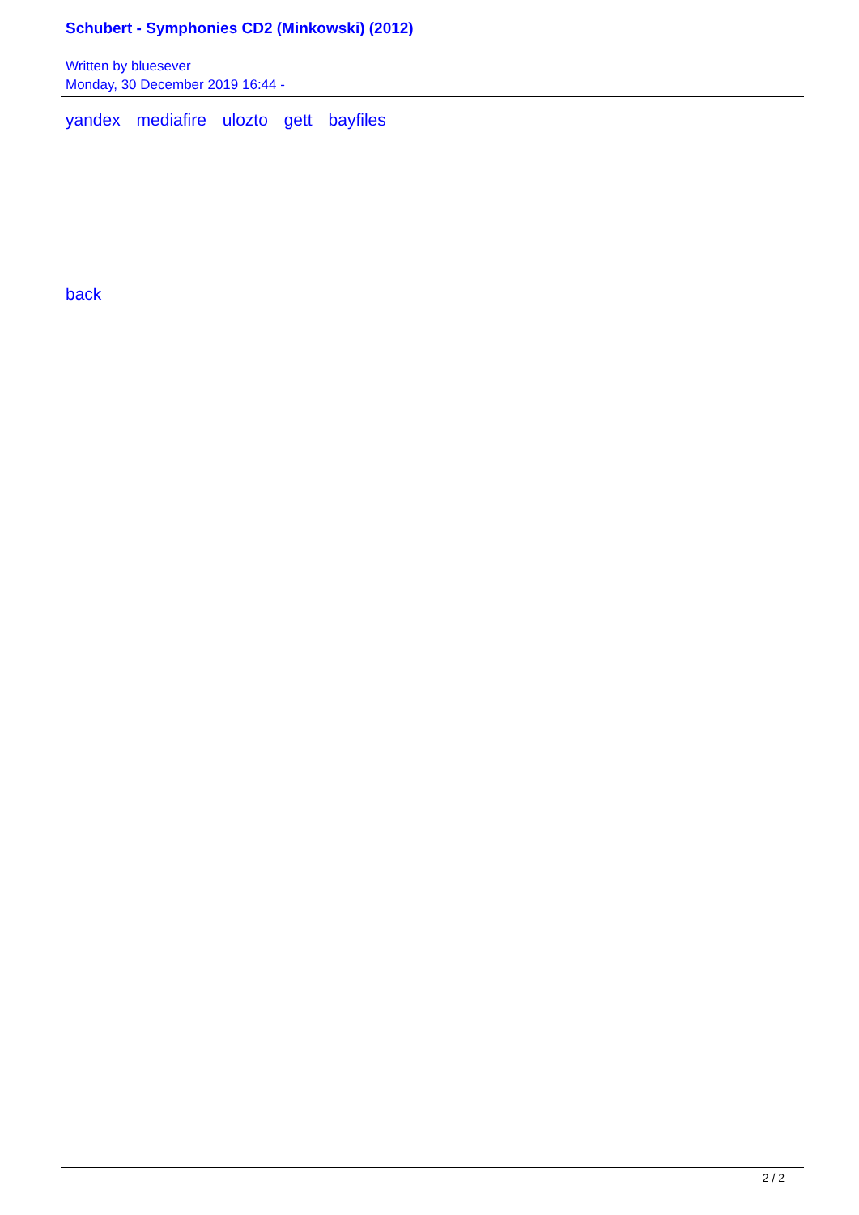Schubert - Symphonies CD2 (Minkowski) (2012)
Written by bluesever
Monday, 30 December 2019 16:44 -
yandex mediafire ulozto gett bayfiles
back
2 / 2